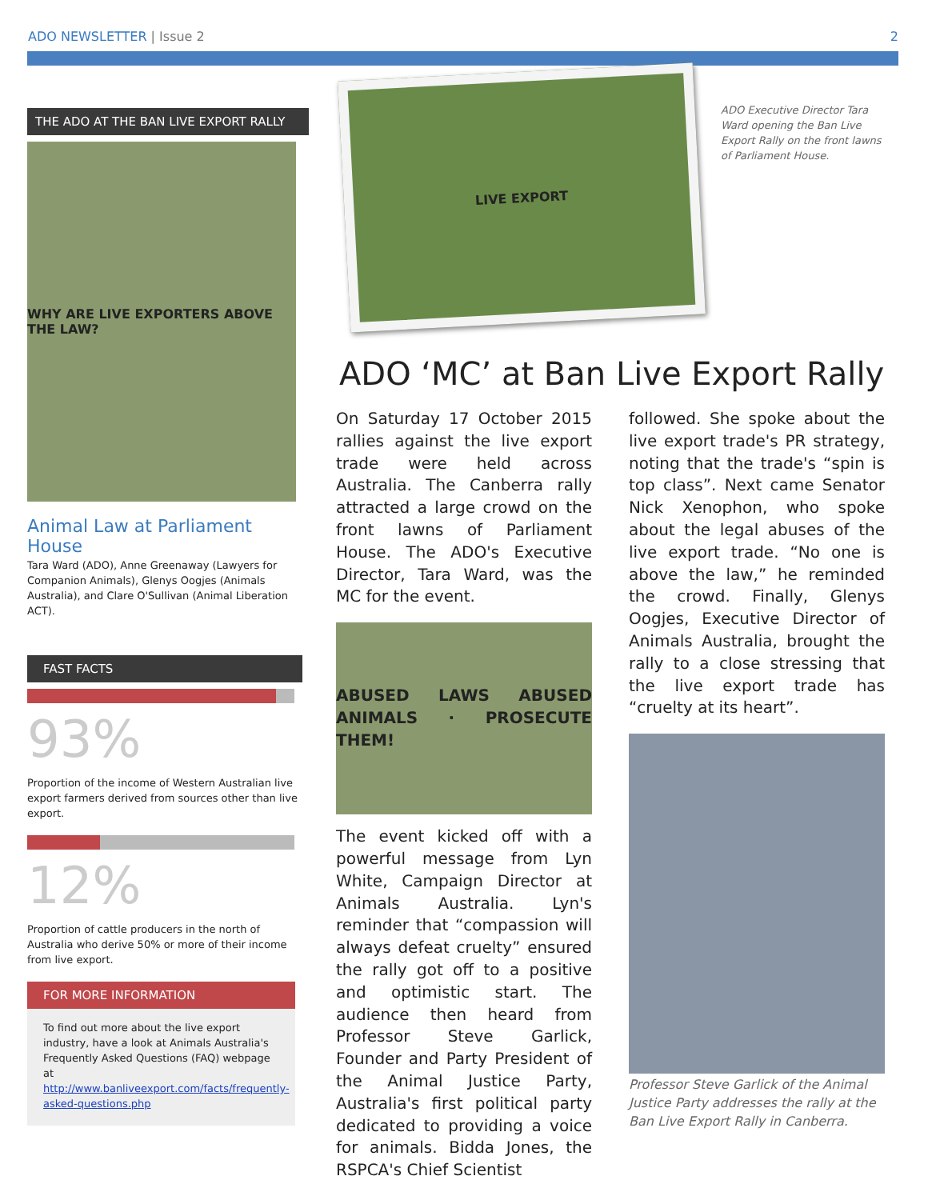ADO NEWSLETTER | Issue 2 2
THE ADO AT THE BAN LIVE EXPORT RALLY
WHY ARE LIVE EXPORTERS ABOVE THE LAW?
Animal Law at Parliament House
Tara Ward (ADO), Anne Greenaway (Lawyers for Companion Animals), Glenys Oogjes (Animals Australia), and Clare O'Sullivan (Animal Liberation ACT).
FAST FACTS
93%
Proportion of the income of Western Australian live export farmers derived from sources other than live export.
12%
Proportion of cattle producers in the north of Australia who derive 50% or more of their income from live export.
FOR MORE INFORMATION
To find out more about the live export industry, have a look at Animals Australia's Frequently Asked Questions (FAQ) webpage at http://www.banliveexport.com/facts/frequently-asked-questions.php
ADO Executive Director Tara Ward opening the Ban Live Export Rally on the front lawns of Parliament House.
LIVE EXPORT
ADO ‘MC’ at Ban Live Export Rally
On Saturday 17 October 2015 rallies against the live export trade were held across Australia. The Canberra rally attracted a large crowd on the front lawns of Parliament House. The ADO's Executive Director, Tara Ward, was the MC for the event.
ABUSED LAWS ABUSED ANIMALS · PROSECUTE THEM!
The event kicked off with a powerful message from Lyn White, Campaign Director at Animals Australia. Lyn's reminder that “compassion will always defeat cruelty” ensured the rally got off to a positive and optimistic start. The audience then heard from Professor Steve Garlick, Founder and Party President of the Animal Justice Party, Australia's first political party dedicated to providing a voice for animals. Bidda Jones, the RSPCA's Chief Scientist
followed. She spoke about the live export trade's PR strategy, noting that the trade's “spin is top class”. Next came Senator Nick Xenophon, who spoke about the legal abuses of the live export trade. “No one is above the law,” he reminded the crowd. Finally, Glenys Oogjes, Executive Director of Animals Australia, brought the rally to a close stressing that the live export trade has “cruelty at its heart”.
Professor Steve Garlick of the Animal Justice Party addresses the rally at the Ban Live Export Rally in Canberra.